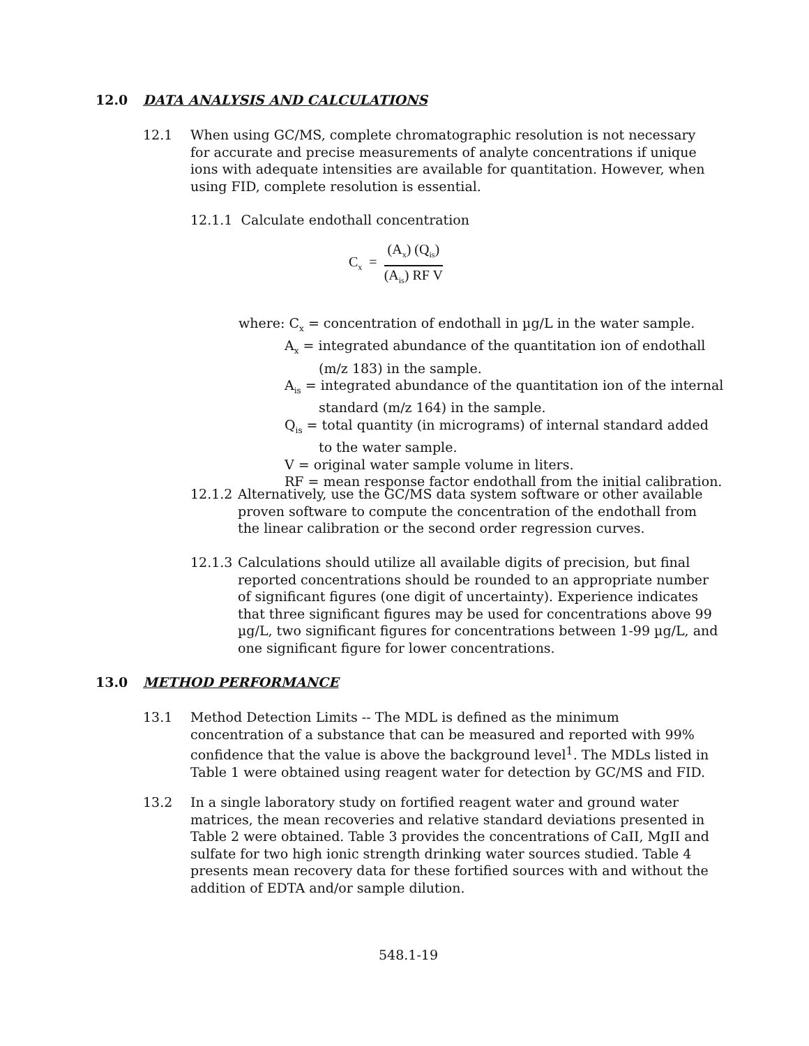12.0 DATA ANALYSIS AND CALCULATIONS
12.1 When using GC/MS, complete chromatographic resolution is not necessary for accurate and precise measurements of analyte concentrations if unique ions with adequate intensities are available for quantitation. However, when using FID, complete resolution is essential.
12.1.1 Calculate endothall concentration
C<sub>x</sub> =
(A<sub>x</sub>) (Q<sub>is</sub>)
(A<sub>is</sub>) RF V
where: C<sub>x</sub> = concentration of endothall in µg/L in the water sample.
A<sub>x</sub> = integrated abundance of the quantitation ion of endothall
(m/z 183) in the sample.
A<sub>is</sub> = integrated abundance of the quantitation ion of the internal
standard (m/z 164) in the sample.
Q<sub>is</sub> = total quantity (in micrograms) of internal standard added
to the water sample.
V = original water sample volume in liters.
RF = mean response factor endothall from the initial calibration.
12.1.2
Alternatively, use the GC/MS data system software or other available proven software to compute the concentration of the endothall from the linear calibration or the second order regression curves.
12.1.3
Calculations should utilize all available digits of precision, but final reported concentrations should be rounded to an appropriate number of significant figures (one digit of uncertainty). Experience indicates that three significant figures may be used for concentrations above 99 µg/L, two significant figures for concentrations between 1-99 µg/L, and one significant figure for lower concentrations.
13.0 METHOD PERFORMANCE
13.1 Method Detection Limits -- The MDL is defined as the minimum concentration of a substance that can be measured and reported with 99% confidence that the value is above the background level<sup>1</sup>. The MDLs listed in Table 1 were obtained using reagent water for detection by GC/MS and FID.
13.2 In a single laboratory study on fortified reagent water and ground water matrices, the mean recoveries and relative standard deviations presented in Table 2 were obtained. Table 3 provides the concentrations of CaII, MgII and sulfate for two high ionic strength drinking water sources studied. Table 4 presents mean recovery data for these fortified sources with and without the addition of EDTA and/or sample dilution.
548.1-19